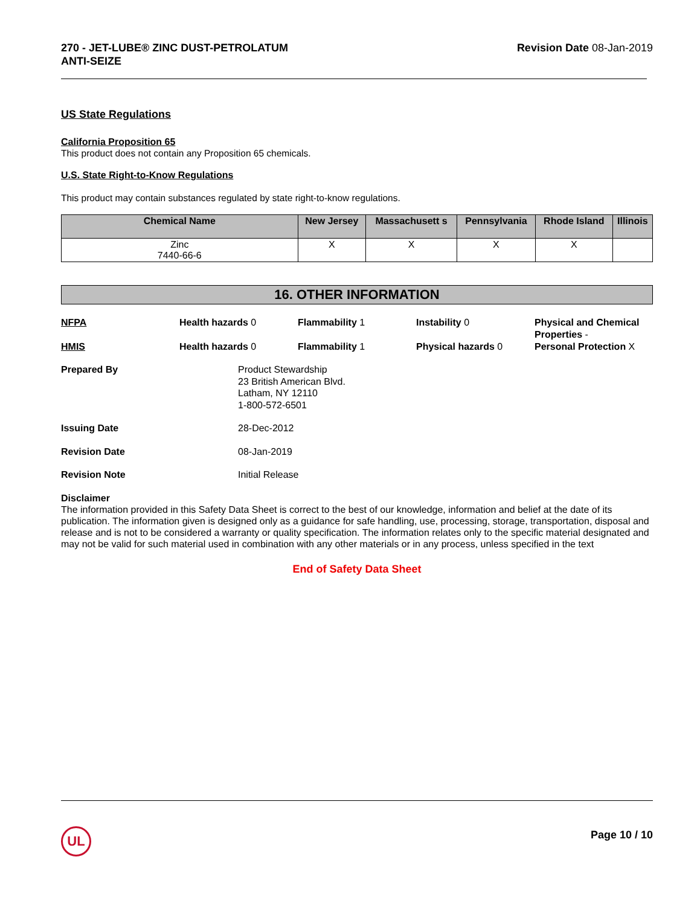270 - JET-LUBE® ZINC DUST-PETROLATUM
ANTI-SEIZE
Revision Date 08-Jan-2019
US State Regulations
California Proposition 65
This product does not contain any Proposition 65 chemicals.
U.S. State Right-to-Know Regulations
This product may contain substances regulated by state right-to-know regulations.
| Chemical Name | New Jersey | Massachusett s | Pennsylvania | Rhode Island | Illinois |
| --- | --- | --- | --- | --- | --- |
| Zinc 7440-66-6 | X | X | X | X | |
16. OTHER INFORMATION
NFPA
Health hazards 0
Flammability 1
Instability 0
Physical and Chemical Properties -
HMIS
Health hazards 0
Flammability 1
Physical hazards 0
Personal Protection X
Prepared By
Product Stewardship
23 British American Blvd.
Latham, NY 12110
1-800-572-6501
Issuing Date
28-Dec-2012
Revision Date
08-Jan-2019
Revision Note
Initial Release
Disclaimer
The information provided in this Safety Data Sheet is correct to the best of our knowledge, information and belief at the date of its publication. The information given is designed only as a guidance for safe handling, use, processing, storage, transportation, disposal and release and is not to be considered a warranty or quality specification. The information relates only to the specific material designated and may not be valid for such material used in combination with any other materials or in any process, unless specified in the text
End of Safety Data Sheet
UL Page 10 / 10